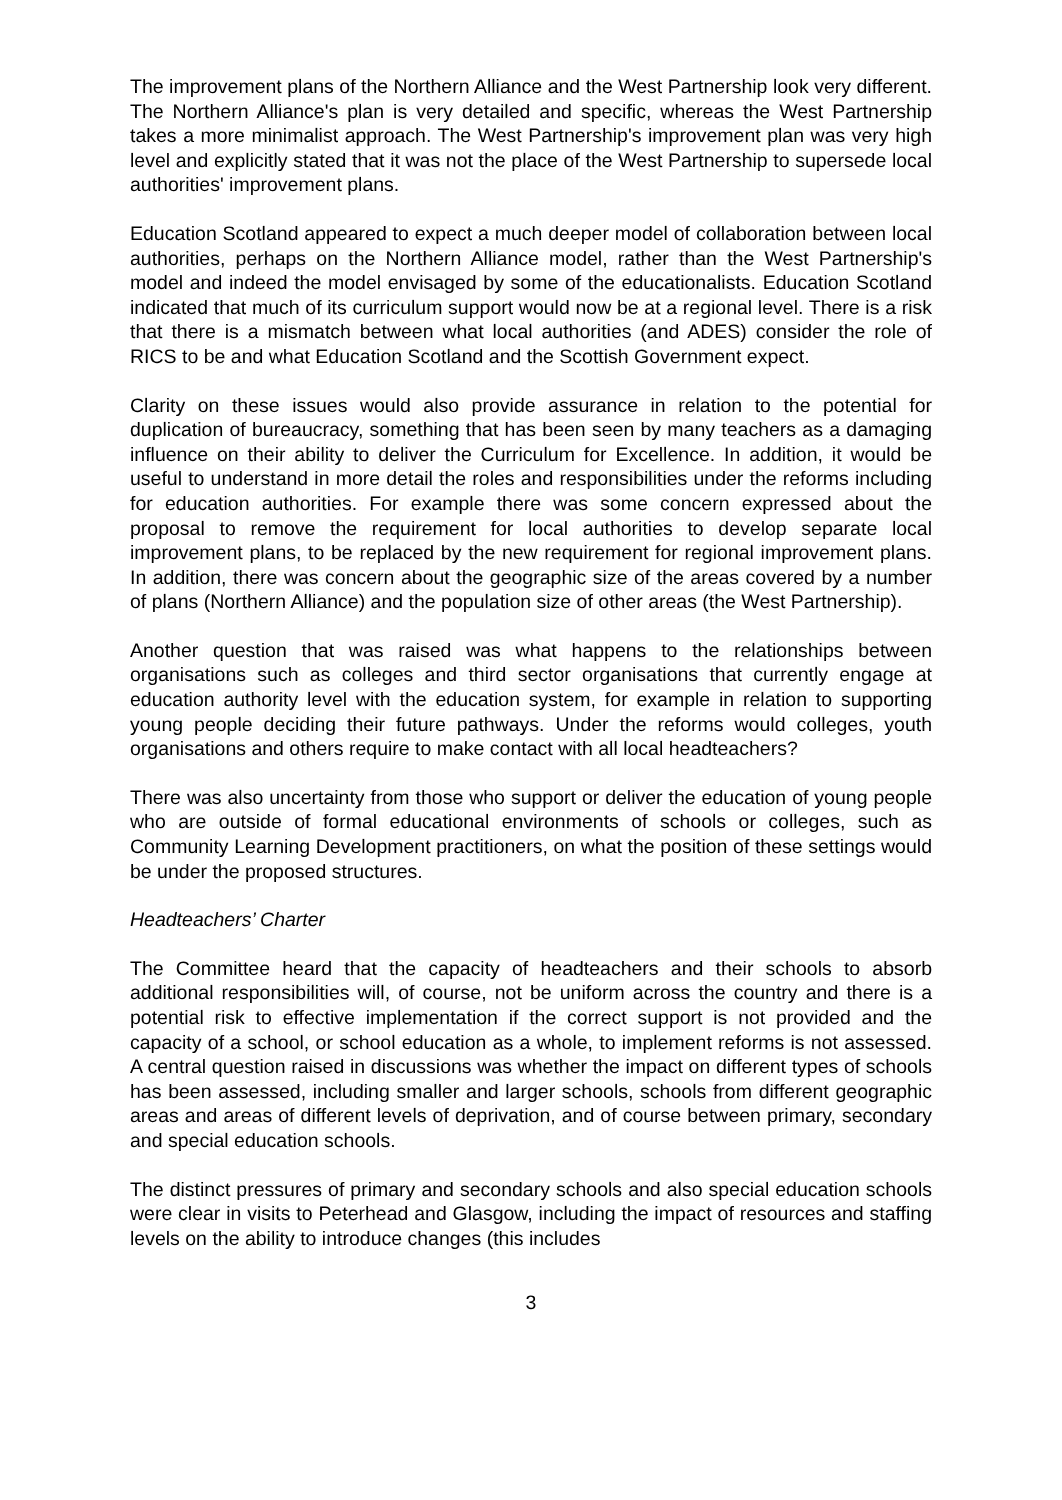The improvement plans of the Northern Alliance and the West Partnership look very different. The Northern Alliance's plan is very detailed and specific, whereas the West Partnership takes a more minimalist approach. The West Partnership's improvement plan was very high level and explicitly stated that it was not the place of the West Partnership to supersede local authorities' improvement plans.
Education Scotland appeared to expect a much deeper model of collaboration between local authorities, perhaps on the Northern Alliance model, rather than the West Partnership's model and indeed the model envisaged by some of the educationalists. Education Scotland indicated that much of its curriculum support would now be at a regional level. There is a risk that there is a mismatch between what local authorities (and ADES) consider the role of RICS to be and what Education Scotland and the Scottish Government expect.
Clarity on these issues would also provide assurance in relation to the potential for duplication of bureaucracy, something that has been seen by many teachers as a damaging influence on their ability to deliver the Curriculum for Excellence. In addition, it would be useful to understand in more detail the roles and responsibilities under the reforms including for education authorities. For example there was some concern expressed about the proposal to remove the requirement for local authorities to develop separate local improvement plans, to be replaced by the new requirement for regional improvement plans. In addition, there was concern about the geographic size of the areas covered by a number of plans (Northern Alliance) and the population size of other areas (the West Partnership).
Another question that was raised was what happens to the relationships between organisations such as colleges and third sector organisations that currently engage at education authority level with the education system, for example in relation to supporting young people deciding their future pathways. Under the reforms would colleges, youth organisations and others require to make contact with all local headteachers?
There was also uncertainty from those who support or deliver the education of young people who are outside of formal educational environments of schools or colleges, such as Community Learning Development practitioners, on what the position of these settings would be under the proposed structures.
Headteachers’ Charter
The Committee heard that the capacity of headteachers and their schools to absorb additional responsibilities will, of course, not be uniform across the country and there is a potential risk to effective implementation if the correct support is not provided and the capacity of a school, or school education as a whole, to implement reforms is not assessed. A central question raised in discussions was whether the impact on different types of schools has been assessed, including smaller and larger schools, schools from different geographic areas and areas of different levels of deprivation, and of course between primary, secondary and special education schools.
The distinct pressures of primary and secondary schools and also special education schools were clear in visits to Peterhead and Glasgow, including the impact of resources and staffing levels on the ability to introduce changes (this includes
3